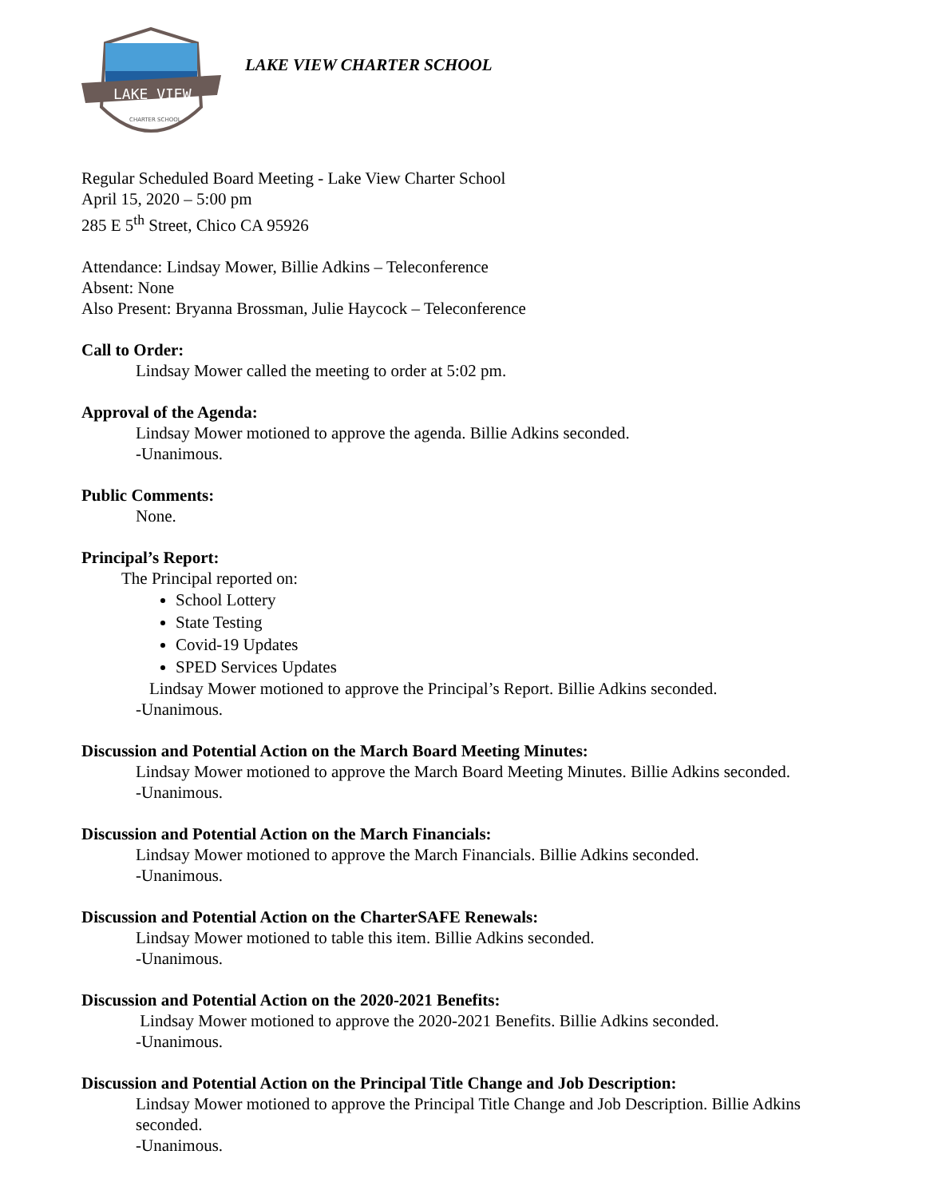LAKE VIEW
CHARTER SCHOOL
LAKE VIEW CHARTER SCHOOL
Regular Scheduled Board Meeting - Lake View Charter School
April 15, 2020 – 5:00 pm
285 E 5<sup>th</sup> Street, Chico CA 95926
Attendance: Lindsay Mower, Billie Adkins – Teleconference
Absent: None
Also Present: Bryanna Brossman, Julie Haycock – Teleconference
Call to Order:
Lindsay Mower called the meeting to order at 5:02 pm.
Approval of the Agenda:
Lindsay Mower motioned to approve the agenda. Billie Adkins seconded.
-Unanimous.
Public Comments:
None.
Principal’s Report:
The Principal reported on:
School Lottery
State Testing
Covid-19 Updates
SPED Services Updates
Lindsay Mower motioned to approve the Principal’s Report. Billie Adkins seconded.
-Unanimous.
Discussion and Potential Action on the March Board Meeting Minutes:
Lindsay Mower motioned to approve the March Board Meeting Minutes. Billie Adkins seconded.
-Unanimous.
Discussion and Potential Action on the March Financials:
Lindsay Mower motioned to approve the March Financials. Billie Adkins seconded.
-Unanimous.
Discussion and Potential Action on the CharterSAFE Renewals:
Lindsay Mower motioned to table this item. Billie Adkins seconded.
-Unanimous.
Discussion and Potential Action on the 2020-2021 Benefits:
Lindsay Mower motioned to approve the 2020-2021 Benefits. Billie Adkins seconded.
-Unanimous.
Discussion and Potential Action on the Principal Title Change and Job Description:
Lindsay Mower motioned to approve the Principal Title Change and Job Description. Billie Adkins seconded.
-Unanimous.